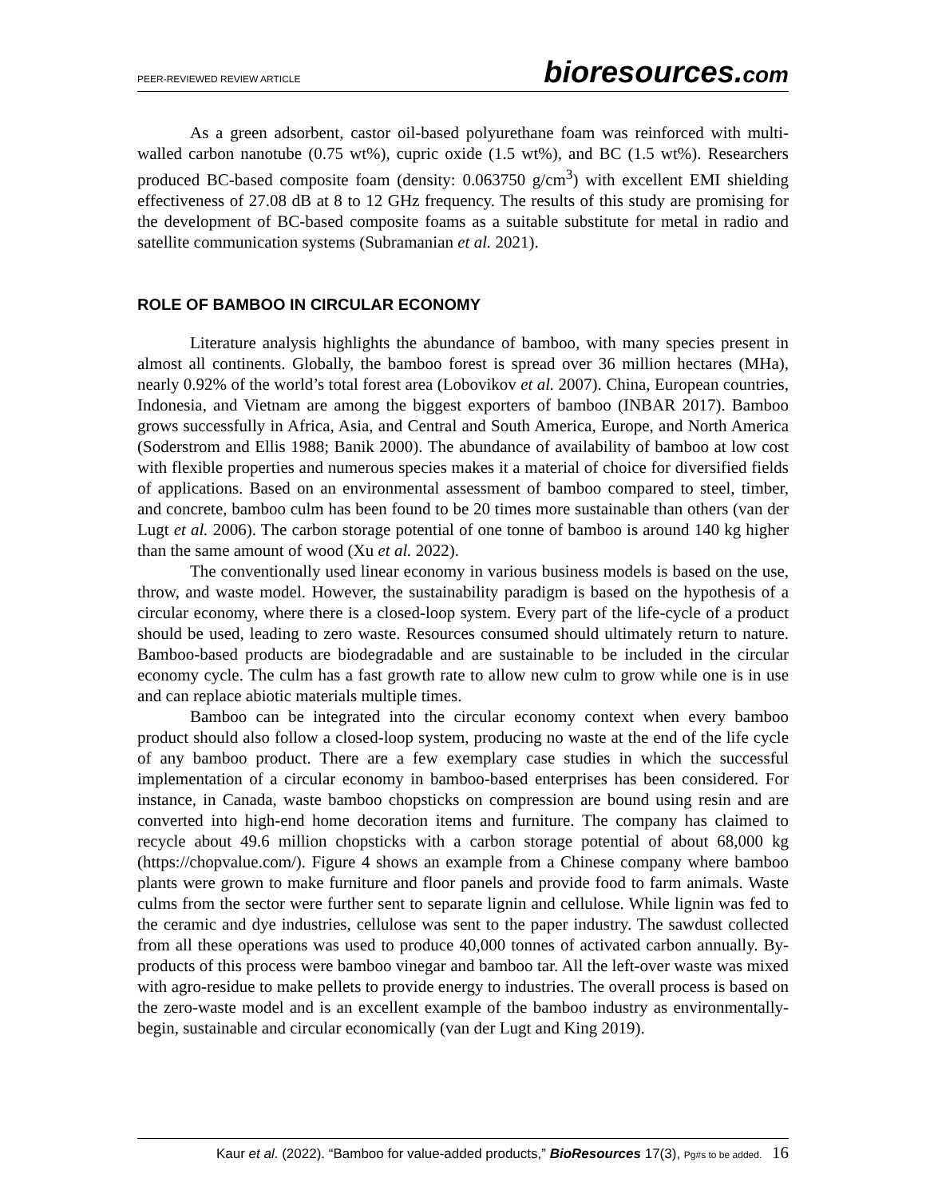PEER-REVIEWED REVIEW ARTICLE bioresources.com
As a green adsorbent, castor oil-based polyurethane foam was reinforced with multi-walled carbon nanotube (0.75 wt%), cupric oxide (1.5 wt%), and BC (1.5 wt%). Researchers produced BC-based composite foam (density: 0.063750 g/cm<sup>3</sup>) with excellent EMI shielding effectiveness of 27.08 dB at 8 to 12 GHz frequency. The results of this study are promising for the development of BC-based composite foams as a suitable substitute for metal in radio and satellite communication systems (Subramanian et al. 2021).
ROLE OF BAMBOO IN CIRCULAR ECONOMY
Literature analysis highlights the abundance of bamboo, with many species present in almost all continents. Globally, the bamboo forest is spread over 36 million hectares (MHa), nearly 0.92% of the world’s total forest area (Lobovikov et al. 2007). China, European countries, Indonesia, and Vietnam are among the biggest exporters of bamboo (INBAR 2017). Bamboo grows successfully in Africa, Asia, and Central and South America, Europe, and North America (Soderstrom and Ellis 1988; Banik 2000). The abundance of availability of bamboo at low cost with flexible properties and numerous species makes it a material of choice for diversified fields of applications. Based on an environmental assessment of bamboo compared to steel, timber, and concrete, bamboo culm has been found to be 20 times more sustainable than others (van der Lugt et al. 2006). The carbon storage potential of one tonne of bamboo is around 140 kg higher than the same amount of wood (Xu et al. 2022).
The conventionally used linear economy in various business models is based on the use, throw, and waste model. However, the sustainability paradigm is based on the hypothesis of a circular economy, where there is a closed-loop system. Every part of the life-cycle of a product should be used, leading to zero waste. Resources consumed should ultimately return to nature. Bamboo-based products are biodegradable and are sustainable to be included in the circular economy cycle. The culm has a fast growth rate to allow new culm to grow while one is in use and can replace abiotic materials multiple times.
Bamboo can be integrated into the circular economy context when every bamboo product should also follow a closed-loop system, producing no waste at the end of the life cycle of any bamboo product. There are a few exemplary case studies in which the successful implementation of a circular economy in bamboo-based enterprises has been considered. For instance, in Canada, waste bamboo chopsticks on compression are bound using resin and are converted into high-end home decoration items and furniture. The company has claimed to recycle about 49.6 million chopsticks with a carbon storage potential of about 68,000 kg (https://chopvalue.com/). Figure 4 shows an example from a Chinese company where bamboo plants were grown to make furniture and floor panels and provide food to farm animals. Waste culms from the sector were further sent to separate lignin and cellulose. While lignin was fed to the ceramic and dye industries, cellulose was sent to the paper industry. The sawdust collected from all these operations was used to produce 40,000 tonnes of activated carbon annually. By-products of this process were bamboo vinegar and bamboo tar. All the left-over waste was mixed with agro-residue to make pellets to provide energy to industries. The overall process is based on the zero-waste model and is an excellent example of the bamboo industry as environmentally-begin, sustainable and circular economically (van der Lugt and King 2019).
Kaur et al. (2022). “Bamboo for value-added products,” BioResources 17(3), Pg#s to be added. 16